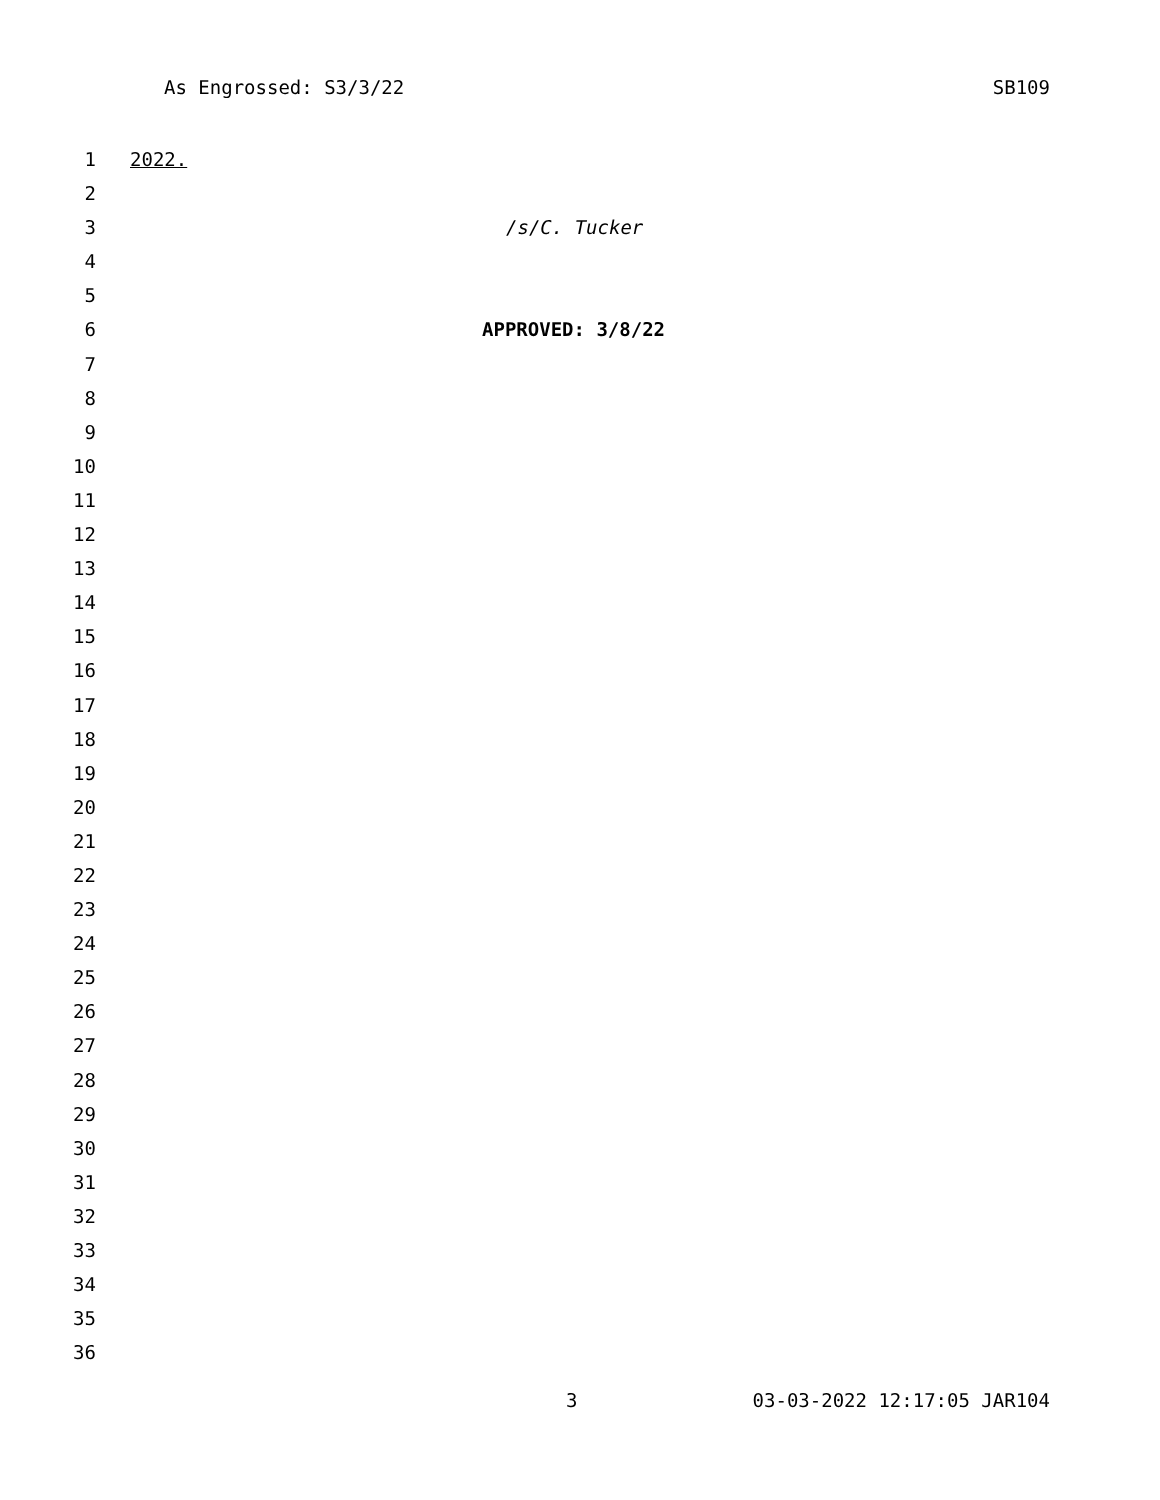As Engrossed: S3/3/22 SB109
1 2022.
2
3 /s/C. Tucker
4
5
6 APPROVED: 3/8/22
7
8
9
10
11
12
13
14
15
16
17
18
19
20
21
22
23
24
25
26
27
28
29
30
31
32
33
34
35
36
3 03-03-2022 12:17:05 JAR104